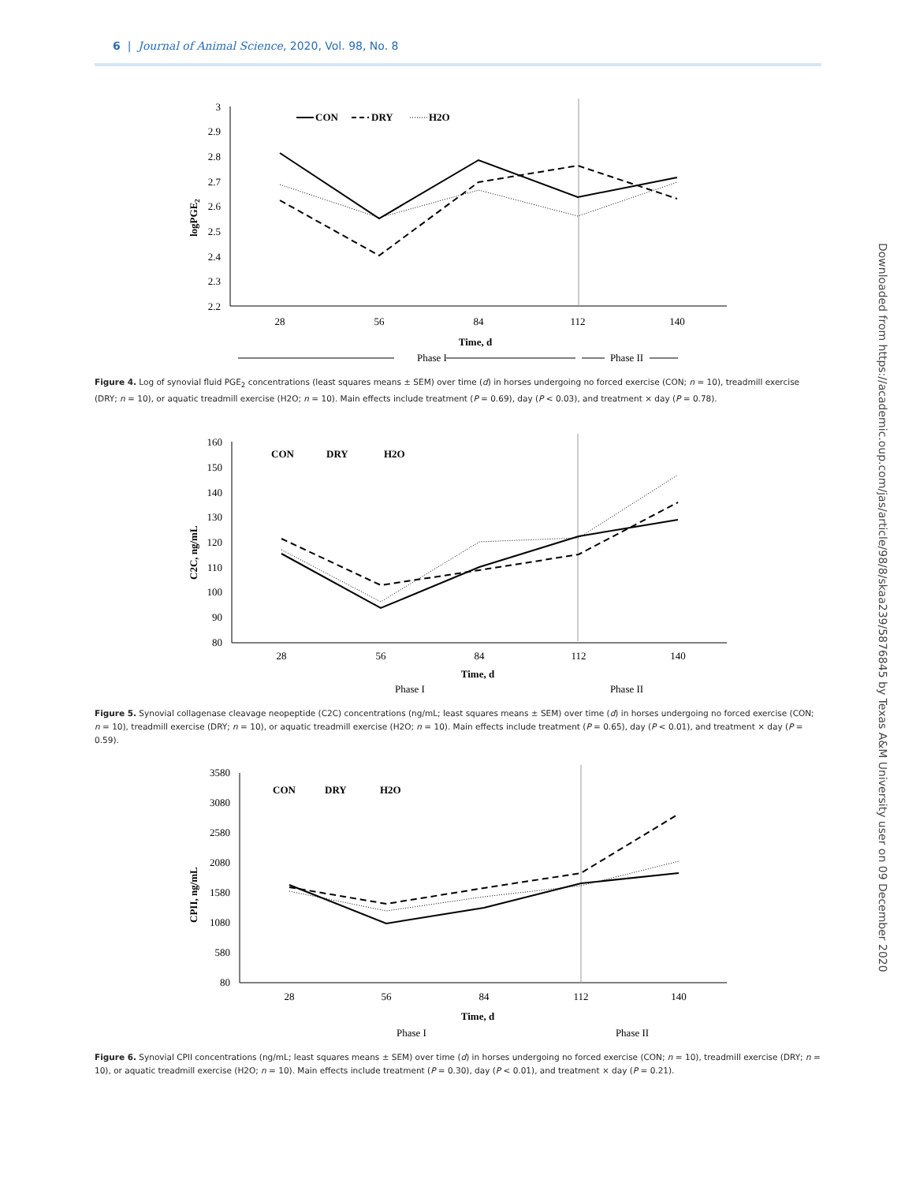6 | Journal of Animal Science, 2020, Vol. 98, No. 8
3
2.9
2.8
2.7
2.6
2.5
2.4
2.3
2.2
logPGE2
28
56
84
112
140
Time, d
Phase I
Phase II
CON
DRY
H2O
Figure 4. Log of synovial fluid PGE<sub>2</sub> concentrations (least squares means ± SEM) over time (d) in horses undergoing no forced exercise (CON; n = 10), treadmill exercise (DRY; n = 10), or aquatic treadmill exercise (H2O; n = 10). Main effects include treatment (P = 0.69), day (P < 0.03), and treatment × day (P = 0.78).
160
150
140
130
120
110
100
90
80
C2C, ng/mL
28
56
84
112
140
Time, d
Phase I
Phase II
CON
DRY
H2O
Figure 5. Synovial collagenase cleavage neopeptide (C2C) concentrations (ng/mL; least squares means ± SEM) over time (d) in horses undergoing no forced exercise (CON; n = 10), treadmill exercise (DRY; n = 10), or aquatic treadmill exercise (H2O; n = 10). Main effects include treatment (P = 0.65), day (P < 0.01), and treatment × day (P = 0.59).
3580
3080
2580
2080
1580
1080
580
80
CPII, ng/mL
28
56
84
112
140
Time, d
Phase I
Phase II
CON
DRY
H2O
Figure 6. Synovial CPII concentrations (ng/mL; least squares means ± SEM) over time (d) in horses undergoing no forced exercise (CON; n = 10), treadmill exercise (DRY; n = 10), or aquatic treadmill exercise (H2O; n = 10). Main effects include treatment (P = 0.30), day (P < 0.01), and treatment × day (P = 0.21).
Downloaded from https://academic.oup.com/jas/article/98/8/skaa239/5876845 by Texas A&M University user on 09 December 2020